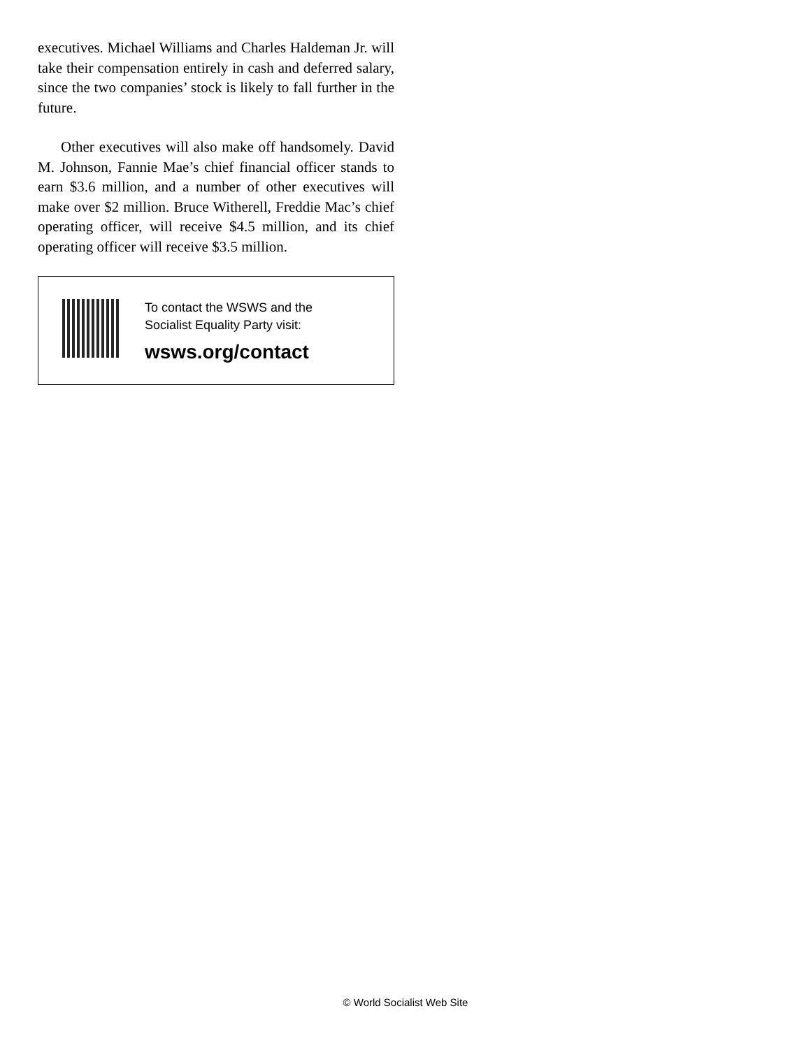executives. Michael Williams and Charles Haldeman Jr. will take their compensation entirely in cash and deferred salary, since the two companies’ stock is likely to fall further in the future.
Other executives will also make off handsomely. David M. Johnson, Fannie Mae’s chief financial officer stands to earn $3.6 million, and a number of other executives will make over $2 million. Bruce Witherell, Freddie Mac’s chief operating officer, will receive $4.5 million, and its chief operating officer will receive $3.5 million.
To contact the WSWS and the
Socialist Equality Party visit:
wsws.org/contact
© World Socialist Web Site